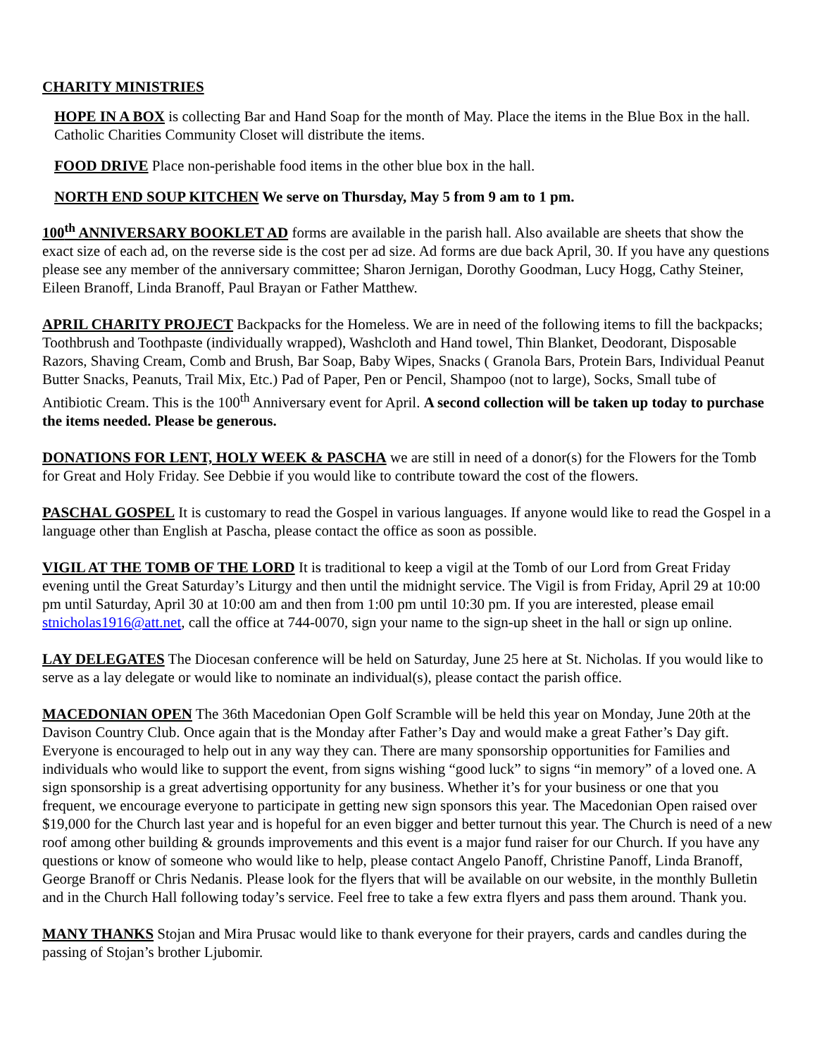CHARITY MINISTRIES
HOPE IN A BOX is collecting Bar and Hand Soap for the month of May. Place the items in the Blue Box in the hall. Catholic Charities Community Closet will distribute the items.
FOOD DRIVE Place non-perishable food items in the other blue box in the hall.
NORTH END SOUP KITCHEN We serve on Thursday, May 5 from 9 am to 1 pm.
100<sup>th</sup> ANNIVERSARY BOOKLET AD forms are available in the parish hall. Also available are sheets that show the exact size of each ad, on the reverse side is the cost per ad size. Ad forms are due back April, 30. If you have any questions please see any member of the anniversary committee; Sharon Jernigan, Dorothy Goodman, Lucy Hogg, Cathy Steiner, Eileen Branoff, Linda Branoff, Paul Brayan or Father Matthew.
APRIL CHARITY PROJECT Backpacks for the Homeless. We are in need of the following items to fill the backpacks; Toothbrush and Toothpaste (individually wrapped), Washcloth and Hand towel, Thin Blanket, Deodorant, Disposable Razors, Shaving Cream, Comb and Brush, Bar Soap, Baby Wipes, Snacks ( Granola Bars, Protein Bars, Individual Peanut Butter Snacks, Peanuts, Trail Mix, Etc.) Pad of Paper, Pen or Pencil, Shampoo (not to large), Socks, Small tube of Antibiotic Cream. This is the 100<sup>th</sup> Anniversary event for April. A second collection will be taken up today to purchase the items needed. Please be generous.
DONATIONS FOR LENT, HOLY WEEK & PASCHA we are still in need of a donor(s) for the Flowers for the Tomb for Great and Holy Friday. See Debbie if you would like to contribute toward the cost of the flowers.
PASCHAL GOSPEL It is customary to read the Gospel in various languages. If anyone would like to read the Gospel in a language other than English at Pascha, please contact the office as soon as possible.
VIGIL AT THE TOMB OF THE LORD It is traditional to keep a vigil at the Tomb of our Lord from Great Friday evening until the Great Saturday’s Liturgy and then until the midnight service. The Vigil is from Friday, April 29 at 10:00 pm until Saturday, April 30 at 10:00 am and then from 1:00 pm until 10:30 pm. If you are interested, please email stnicholas1916@att.net, call the office at 744-0070, sign your name to the sign-up sheet in the hall or sign up online.
LAY DELEGATES The Diocesan conference will be held on Saturday, June 25 here at St. Nicholas. If you would like to serve as a lay delegate or would like to nominate an individual(s), please contact the parish office.
MACEDONIAN OPEN The 36th Macedonian Open Golf Scramble will be held this year on Monday, June 20th at the Davison Country Club. Once again that is the Monday after Father’s Day and would make a great Father’s Day gift. Everyone is encouraged to help out in any way they can. There are many sponsorship opportunities for Families and individuals who would like to support the event, from signs wishing “good luck” to signs “in memory” of a loved one. A sign sponsorship is a great advertising opportunity for any business. Whether it’s for your business or one that you frequent, we encourage everyone to participate in getting new sign sponsors this year. The Macedonian Open raised over $19,000 for the Church last year and is hopeful for an even bigger and better turnout this year. The Church is need of a new roof among other building & grounds improvements and this event is a major fund raiser for our Church. If you have any questions or know of someone who would like to help, please contact Angelo Panoff, Christine Panoff, Linda Branoff, George Branoff or Chris Nedanis. Please look for the flyers that will be available on our website, in the monthly Bulletin and in the Church Hall following today’s service. Feel free to take a few extra flyers and pass them around. Thank you.
MANY THANKS Stojan and Mira Prusac would like to thank everyone for their prayers, cards and candles during the passing of Stojan’s brother Ljubomir.